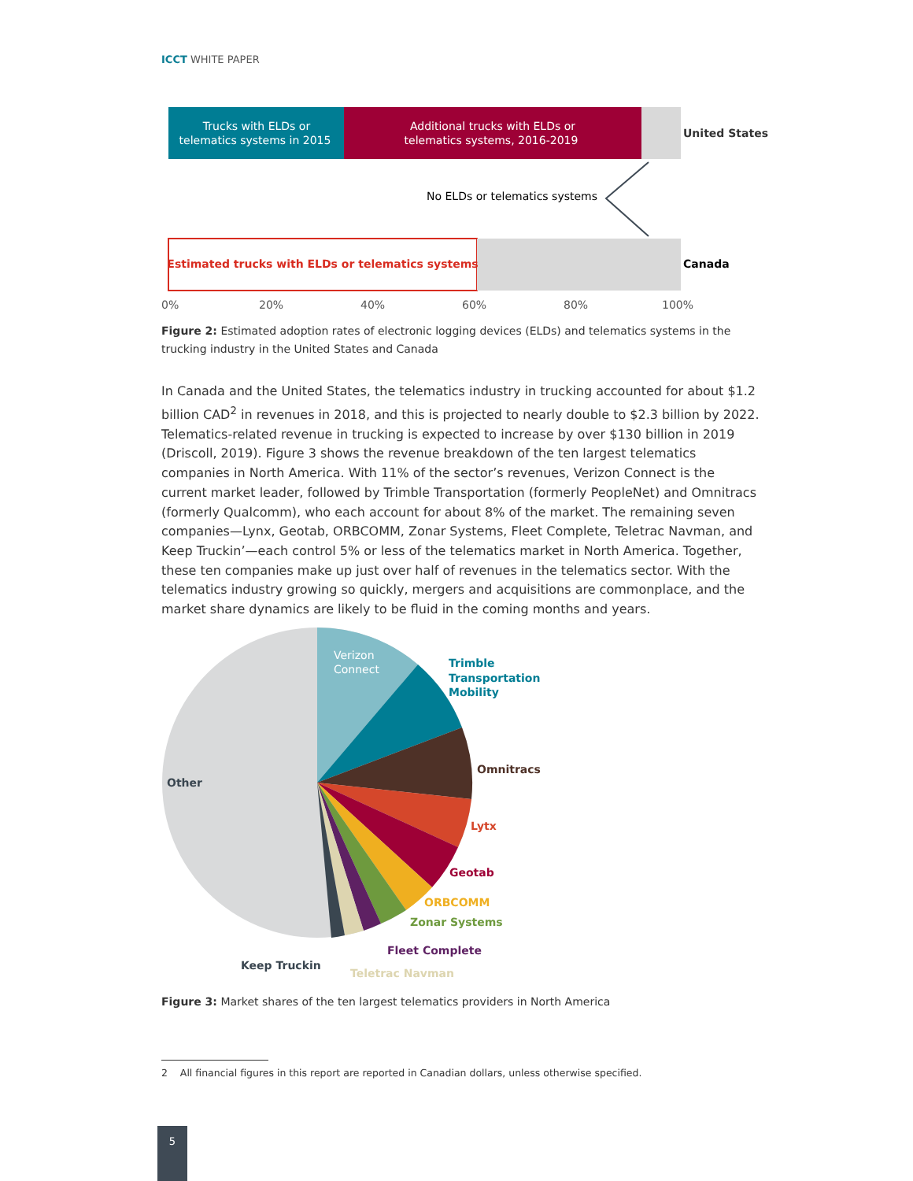ICCT WHITE PAPER
Trucks with ELDs or
telematics systems in 2015
Additional trucks with ELDs or
telematics systems, 2016-2019
United States
No ELDs or telematics systems
Estimated trucks with ELDs or telematics systems
Canada
0%
20%
40%
60%
80%
100%
Figure 2: Estimated adoption rates of electronic logging devices (ELDs) and telematics systems in the trucking industry in the United States and Canada
In Canada and the United States, the telematics industry in trucking accounted for about $1.2 billion CAD<sup>2</sup> in revenues in 2018, and this is projected to nearly double to $2.3 billion by 2022. Telematics-related revenue in trucking is expected to increase by over $130 billion in 2019 (Driscoll, 2019). Figure 3 shows the revenue breakdown of the ten largest telematics companies in North America. With 11% of the sector’s revenues, Verizon Connect is the current market leader, followed by Trimble Transportation (formerly PeopleNet) and Omnitracs (formerly Qualcomm), who each account for about 8% of the market. The remaining seven companies—Lynx, Geotab, ORBCOMM, Zonar Systems, Fleet Complete, Teletrac Navman, and Keep Truckin’—each control 5% or less of the telematics market in North America. Together, these ten companies make up just over half of revenues in the telematics sector. With the telematics industry growing so quickly, mergers and acquisitions are commonplace, and the market share dynamics are likely to be fluid in the coming months and years.
Verizon
Connect
Trimble
Transportation
Mobility
Omnitracs
Lytx
Geotab
ORBCOMM
Zonar Systems
Fleet Complete
Teletrac Navman
Keep Truckin
Other
Figure 3: Market shares of the ten largest telematics providers in North America
2 All financial figures in this report are reported in Canadian dollars, unless otherwise specified.
5